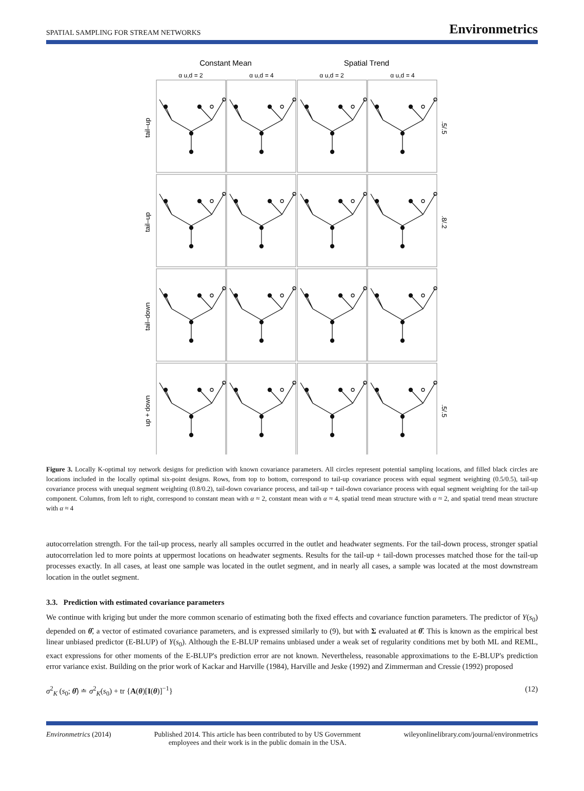SPATIAL SAMPLING FOR STREAM NETWORKS Environmetrics
Constant Mean
Spatial Trend
α u,d = 2
α u,d = 4
α u,d = 2
α u,d = 4
tail–up
tail–up
tail–down
up + down
.5/.5
.8/.2
.5/.5
Figure 3. Locally K-optimal toy network designs for prediction with known covariance parameters. All circles represent potential sampling locations, and filled black circles are locations included in the locally optimal six-point designs. Rows, from top to bottom, correspond to tail-up covariance process with equal segment weighting (0.5/0.5), tail-up covariance process with unequal segment weighting (0.8/0.2), tail-down covariance process, and tail-up + tail-down covariance process with equal segment weighting for the tail-up component. Columns, from left to right, correspond to constant mean with α ≈ 2, constant mean with α ≈ 4, spatial trend mean structure with α ≈ 2, and spatial trend mean structure with α ≈ 4
autocorrelation strength. For the tail-up process, nearly all samples occurred in the outlet and headwater segments. For the tail-down process, stronger spatial autocorrelation led to more points at uppermost locations on headwater segments. Results for the tail-up + tail-down processes matched those for the tail-up processes exactly. In all cases, at least one sample was located in the outlet segment, and in nearly all cases, a sample was located at the most downstream location in the outlet segment.
3.3. Prediction with estimated covariance parameters
We continue with kriging but under the more common scenario of estimating both the fixed effects and covariance function parameters. The predictor of Y(s<sub>0</sub>) depended on θ̂, a vector of estimated covariance parameters, and is expressed similarly to (9), but with Σ evaluated at θ̂. This is known as the empirical best linear unbiased predictor (E-BLUP) of Y(s<sub>0</sub>). Although the E-BLUP remains unbiased under a weak set of regularity conditions met by both ML and REML, exact expressions for other moments of the E-BLUP's prediction error are not known. Nevertheless, reasonable approximations to the E-BLUP's prediction error variance exist. Building on the prior work of Kackar and Harville (1984), Harville and Jeske (1992) and Zimmerman and Cressie (1992) proposed
σ<sup>2</sup><sub>K</sub> (s<sub>0</sub>; θ̂) ≐ σ<sup>2</sup><sub>K</sub>(s<sub>0</sub>) + tr {A(θ)[I(θ)]<sup>−1</sup>} (12)
Environmetrics (2014) Published 2014. This article has been contributed to by US Government
employees and their work is in the public domain in the USA. wileyonlinelibrary.com/journal/environmetrics